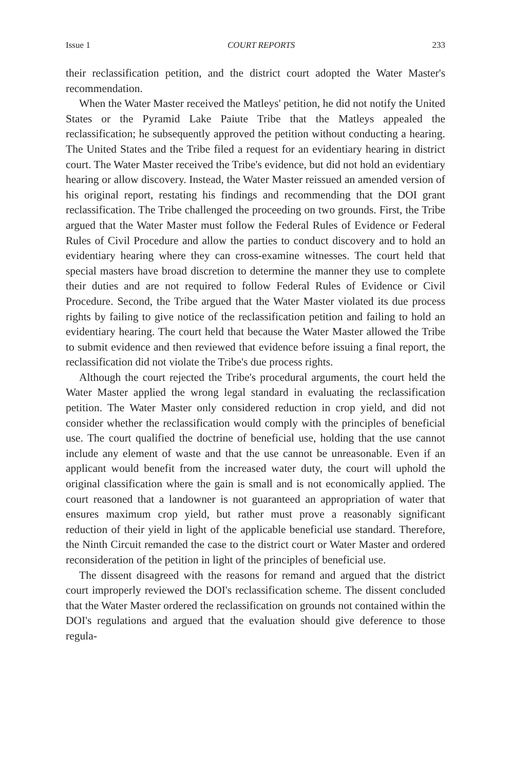Issue 1 COURT REPORTS 233
their reclassification petition, and the district court adopted the Water Master's recommendation.
When the Water Master received the Matleys' petition, he did not notify the United States or the Pyramid Lake Paiute Tribe that the Matleys appealed the reclassification; he subsequently approved the petition without conducting a hearing. The United States and the Tribe filed a request for an evidentiary hearing in district court. The Water Master received the Tribe's evidence, but did not hold an evidentiary hearing or allow discovery. Instead, the Water Master reissued an amended version of his original report, restating his findings and recommending that the DOI grant reclassification. The Tribe challenged the proceeding on two grounds. First, the Tribe argued that the Water Master must follow the Federal Rules of Evidence or Federal Rules of Civil Procedure and allow the parties to conduct discovery and to hold an evidentiary hearing where they can cross-examine witnesses. The court held that special masters have broad discretion to determine the manner they use to complete their duties and are not required to follow Federal Rules of Evidence or Civil Procedure. Second, the Tribe argued that the Water Master violated its due process rights by failing to give notice of the reclassification petition and failing to hold an evidentiary hearing. The court held that because the Water Master allowed the Tribe to submit evidence and then reviewed that evidence before issuing a final report, the reclassification did not violate the Tribe's due process rights.
Although the court rejected the Tribe's procedural arguments, the court held the Water Master applied the wrong legal standard in evaluating the reclassification petition. The Water Master only considered reduction in crop yield, and did not consider whether the reclassification would comply with the principles of beneficial use. The court qualified the doctrine of beneficial use, holding that the use cannot include any element of waste and that the use cannot be unreasonable. Even if an applicant would benefit from the increased water duty, the court will uphold the original classification where the gain is small and is not economically applied. The court reasoned that a landowner is not guaranteed an appropriation of water that ensures maximum crop yield, but rather must prove a reasonably significant reduction of their yield in light of the applicable beneficial use standard. Therefore, the Ninth Circuit remanded the case to the district court or Water Master and ordered reconsideration of the petition in light of the principles of beneficial use.
The dissent disagreed with the reasons for remand and argued that the district court improperly reviewed the DOI's reclassification scheme. The dissent concluded that the Water Master ordered the reclassification on grounds not contained within the DOI's regulations and argued that the evaluation should give deference to those regula-